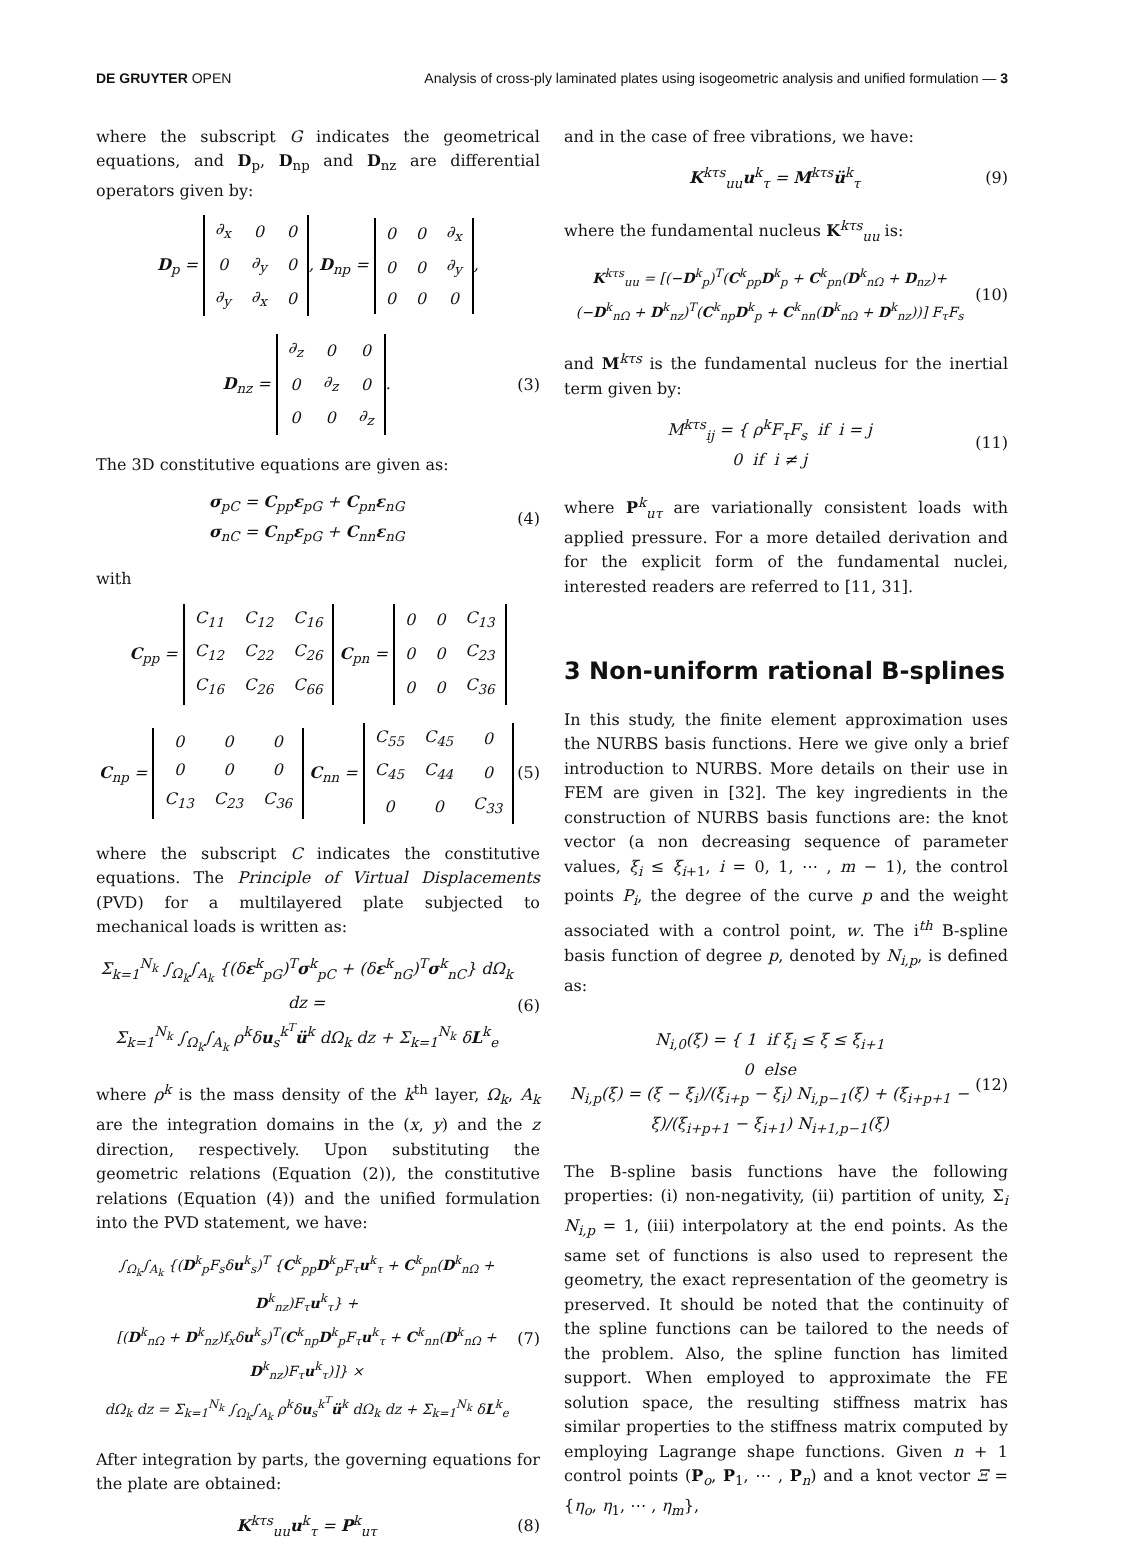DE GRUYTER OPEN Analysis of cross-ply laminated plates using isogeometric analysis and unified formulation — 3
where the subscript G indicates the geometrical equations, and D<sub>p</sub>, D<sub>np</sub> and D<sub>nz</sub> are differential operators given by:
D<sub>p</sub> =
| ∂<sub>x</sub> | 0 | 0 |
| 0 | ∂<sub>y</sub> | 0 |
| ∂<sub>y</sub> | ∂<sub>x</sub> | 0 |
, D<sub>np</sub> =
| 0 | 0 | ∂<sub>x</sub> |
| 0 | 0 | ∂<sub>y</sub> |
| 0 | 0 | 0 |
,
D<sub>nz</sub> =
| ∂<sub>z</sub> | 0 | 0 |
| 0 | ∂<sub>z</sub> | 0 |
| 0 | 0 | ∂<sub>z</sub> |
. (3)
The 3D constitutive equations are given as:
σ<sub>pC</sub> = C<sub>pp</sub>ε<sub>pG</sub> + C<sub>pn</sub>ε<sub>nG</sub>
σ<sub>nC</sub> = C<sub>np</sub>ε<sub>pG</sub> + C<sub>nn</sub>ε<sub>nG</sub> (4)
with
C<sub>pp</sub> =
| C<sub>11</sub> | C<sub>12</sub> | C<sub>16</sub> |
| C<sub>12</sub> | C<sub>22</sub> | C<sub>26</sub> |
| C<sub>16</sub> | C<sub>26</sub> | C<sub>66</sub> |
C<sub>pn</sub> =
| 0 | 0 | C<sub>13</sub> |
| 0 | 0 | C<sub>23</sub> |
| 0 | 0 | C<sub>36</sub> |
C<sub>np</sub> =
| 0 | 0 | 0 |
| 0 | 0 | 0 |
| C<sub>13</sub> | C<sub>23</sub> | C<sub>36</sub> |
C<sub>nn</sub> =
| C<sub>55</sub> | C<sub>45</sub> | 0 |
| C<sub>45</sub> | C<sub>44</sub> | 0 |
| 0 | 0 | C<sub>33</sub> |
(5)
where the subscript C indicates the constitutive equations. The Principle of Virtual Displacements (PVD) for a multilayered plate subjected to mechanical loads is written as:
Σ<sub>k=1</sub><sup>N<sub>k</sub></sup> ∫<sub>Ω<sub>k</sub></sub>∫<sub>A<sub>k</sub></sub> {(δε<sup>k</sup><sub>pG</sub>)<sup>T</sup>σ<sup>k</sup><sub>pC</sub> + (δε<sup>k</sup><sub>nG</sub>)<sup>T</sup>σ<sup>k</sup><sub>nC</sub>} dΩ<sub>k</sub> dz =
Σ<sub>k=1</sub><sup>N<sub>k</sub></sup> ∫<sub>Ω<sub>k</sub></sub>∫<sub>A<sub>k</sub></sub> ρ<sup>k</sup>δu<sub>s</sub><sup>k<sup>T</sup></sup>ü<sup>k</sup> dΩ<sub>k</sub> dz + Σ<sub>k=1</sub><sup>N<sub>k</sub></sup> δL<sup>k</sup><sub>e</sub> (6)
where ρ<sup>k</sup> is the mass density of the k<sup>th</sup> layer, Ω<sub>k</sub>, A<sub>k</sub> are the integration domains in the (x, y) and the z direction, respectively. Upon substituting the geometric relations (Equation (2)), the constitutive relations (Equation (4)) and the unified formulation into the PVD statement, we have:
∫<sub>Ω<sub>k</sub></sub>∫<sub>A<sub>k</sub></sub> {(D<sup>k</sup><sub>p</sub>F<sub>s</sub>δu<sup>k</sup><sub>s</sub>)<sup>T</sup> {C<sup>k</sup><sub>pp</sub>D<sup>k</sup><sub>p</sub>F<sub>τ</sub>u<sup>k</sup><sub>τ</sub> + C<sup>k</sup><sub>pn</sub>(D<sup>k</sup><sub>nΩ</sub> + D<sup>k</sup><sub>nz</sub>)F<sub>τ</sub>u<sup>k</sup><sub>τ</sub>} +
[(D<sup>k</sup><sub>nΩ</sub> + D<sup>k</sup><sub>nz</sub>)f<sub>x</sub>δu<sup>k</sup><sub>s</sub>)<sup>T</sup>(C<sup>k</sup><sub>np</sub>D<sup>k</sup><sub>p</sub>F<sub>τ</sub>u<sup>k</sup><sub>τ</sub> + C<sup>k</sup><sub>nn</sub>(D<sup>k</sup><sub>nΩ</sub> + D<sup>k</sup><sub>nz</sub>)F<sub>τ</sub>u<sup>k</sup><sub>τ</sub>)]} ×
dΩ<sub>k</sub> dz = Σ<sub>k=1</sub><sup>N<sub>k</sub></sup> ∫<sub>Ω<sub>k</sub></sub>∫<sub>A<sub>k</sub></sub> ρ<sup>k</sup>δu<sub>s</sub><sup>k<sup>T</sup></sup>ü<sup>k</sup> dΩ<sub>k</sub> dz + Σ<sub>k=1</sub><sup>N<sub>k</sub></sup> δL<sup>k</sup><sub>e</sub> (7)
After integration by parts, the governing equations for the plate are obtained:
K<sup>kτs</sup><sub>uu</sub>u<sup>k</sup><sub>τ</sub> = P<sup>k</sup><sub>uτ</sub> (8)
and in the case of free vibrations, we have:
K<sup>kτs</sup><sub>uu</sub>u<sup>k</sup><sub>τ</sub> = M<sup>kτs</sup>ü<sup>k</sup><sub>τ</sub> (9)
where the fundamental nucleus K<sup>kτs</sup><sub>uu</sub> is:
K<sup>kτs</sup><sub>uu</sub> = [(−D<sup>k</sup><sub>p</sub>)<sup>T</sup>(C<sup>k</sup><sub>pp</sub>D<sup>k</sup><sub>p</sub> + C<sup>k</sup><sub>pn</sub>(D<sup>k</sup><sub>nΩ</sub> + D<sub>nz</sub>)+
(−D<sup>k</sup><sub>nΩ</sub> + D<sup>k</sup><sub>nz</sub>)<sup>T</sup>(C<sup>k</sup><sub>np</sub>D<sup>k</sup><sub>p</sub> + C<sup>k</sup><sub>nn</sub>(D<sup>k</sup><sub>nΩ</sub> + D<sup>k</sup><sub>nz</sub>))] F<sub>τ</sub>F<sub>s</sub> (10)
and M<sup>kτs</sup> is the fundamental nucleus for the inertial term given by:
M<sup>kτs</sup><sub>ij</sub> = { ρ<sup>k</sup>F<sub>τ</sub>F<sub>s</sub> if i = j
0 if i ≠ j (11)
where P<sup>k</sup><sub>uτ</sub> are variationally consistent loads with applied pressure. For a more detailed derivation and for the explicit form of the fundamental nuclei, interested readers are referred to [11, 31].
3 Non-uniform rational B-splines
In this study, the finite element approximation uses the NURBS basis functions. Here we give only a brief introduction to NURBS. More details on their use in FEM are given in [32]. The key ingredients in the construction of NURBS basis functions are: the knot vector (a non decreasing sequence of parameter values, ξ<sub>i</sub> ≤ ξ<sub>i+1</sub>, i = 0, 1, ⋯ , m − 1), the control points P<sub>i</sub>, the degree of the curve p and the weight associated with a control point, w. The i<sup>th</sup> B-spline basis function of degree p, denoted by N<sub>i,p</sub>, is defined as:
N<sub>i,0</sub>(ξ) = { 1 if ξ<sub>i</sub> ≤ ξ ≤ ξ<sub>i+1</sub>
0 else
N<sub>i,p</sub>(ξ) = (ξ − ξ<sub>i</sub>)/(ξ<sub>i+p</sub> − ξ<sub>i</sub>) N<sub>i,p−1</sub>(ξ) + (ξ<sub>i+p+1</sub> − ξ)/(ξ<sub>i+p+1</sub> − ξ<sub>i+1</sub>) N<sub>i+1,p−1</sub>(ξ) (12)
The B-spline basis functions have the following properties: (i) non-negativity, (ii) partition of unity, Σ<sub>i</sub> N<sub>i,p</sub> = 1, (iii) interpolatory at the end points. As the same set of functions is also used to represent the geometry, the exact representation of the geometry is preserved. It should be noted that the continuity of the spline functions can be tailored to the needs of the problem. Also, the spline function has limited support. When employed to approximate the FE solution space, the resulting stiffness matrix has similar properties to the stiffness matrix computed by employing Lagrange shape functions. Given n + 1 control points (P<sub>o</sub>, P<sub>1</sub>, ⋯ , P<sub>n</sub>) and a knot vector Ξ = {η<sub>o</sub>, η<sub>1</sub>, ⋯ , η<sub>m</sub>},